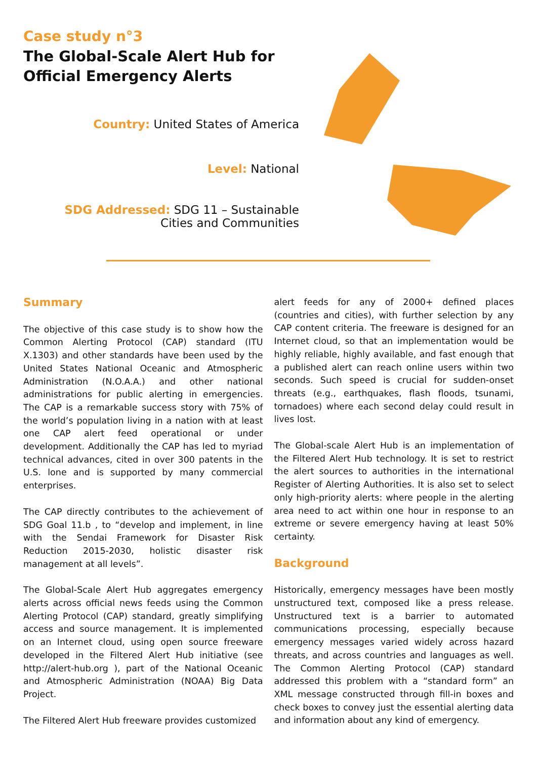Case study n°3
The Global-Scale Alert Hub for Official Emergency Alerts
Country: United States of America
Level: National
SDG Addressed: SDG 11 – Sustainable
Cities and Communities
Summary
The objective of this case study is to show how the Common Alerting Protocol (CAP) standard (ITU X.1303) and other standards have been used by the United States National Oceanic and Atmospheric Administration (N.O.A.A.) and other national administrations for public alerting in emergencies. The CAP is a remarkable success story with 75% of the world’s population living in a nation with at least one CAP alert feed operational or under development. Additionally the CAP has led to myriad technical advances, cited in over 300 patents in the U.S. lone and is supported by many commercial enterprises.
The CAP directly contributes to the achievement of SDG Goal 11.b , to “develop and implement, in line with the Sendai Framework for Disaster Risk Reduction 2015-2030, holistic disaster risk management at all levels”.
The Global-Scale Alert Hub aggregates emergency alerts across official news feeds using the Common Alerting Protocol (CAP) standard, greatly simplifying access and source management. It is implemented on an Internet cloud, using open source freeware developed in the Filtered Alert Hub initiative (see http://alert-hub.org ), part of the National Oceanic and Atmospheric Administration (NOAA) Big Data Project.
The Filtered Alert Hub freeware provides customized
alert feeds for any of 2000+ defined places (countries and cities), with further selection by any CAP content criteria. The freeware is designed for an Internet cloud, so that an implementation would be highly reliable, highly available, and fast enough that a published alert can reach online users within two seconds. Such speed is crucial for sudden-onset threats (e.g., earthquakes, flash floods, tsunami, tornadoes) where each second delay could result in lives lost.
The Global-scale Alert Hub is an implementation of the Filtered Alert Hub technology. It is set to restrict the alert sources to authorities in the international Register of Alerting Authorities. It is also set to select only high-priority alerts: where people in the alerting area need to act within one hour in response to an extreme or severe emergency having at least 50% certainty.
Background
Historically, emergency messages have been mostly unstructured text, composed like a press release. Unstructured text is a barrier to automated communications processing, especially because emergency messages varied widely across hazard threats, and across countries and languages as well. The Common Alerting Protocol (CAP) standard addressed this problem with a “standard form” an XML message constructed through fill-in boxes and check boxes to convey just the essential alerting data and information about any kind of emergency.